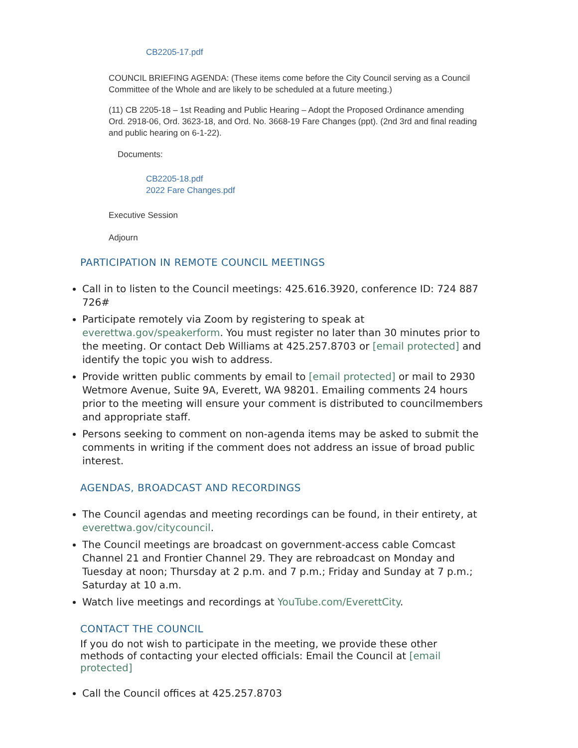CB2205-17.pdf
COUNCIL BRIEFING AGENDA: (These items come before the City Council serving as a Council Committee of the Whole and are likely to be scheduled at a future meeting.)
(11) CB 2205-18 – 1st Reading and Public Hearing – Adopt the Proposed Ordinance amending Ord. 2918-06, Ord. 3623-18, and Ord. No. 3668-19 Fare Changes (ppt). (2nd 3rd and final reading and public hearing on 6-1-22).
Documents:
CB2205-18.pdf
2022 Fare Changes.pdf
Executive Session
Adjourn
PARTICIPATION IN REMOTE COUNCIL MEETINGS
Call in to listen to the Council meetings: 425.616.3920, conference ID: 724 887 726#
Participate remotely via Zoom by registering to speak at everettwa.gov/speakerform. You must register no later than 30 minutes prior to the meeting. Or contact Deb Williams at 425.257.8703 or [email protected] and identify the topic you wish to address.
Provide written public comments by email to [email protected] or mail to 2930 Wetmore Avenue, Suite 9A, Everett, WA 98201. Emailing comments 24 hours prior to the meeting will ensure your comment is distributed to councilmembers and appropriate staff.
Persons seeking to comment on non-agenda items may be asked to submit the comments in writing if the comment does not address an issue of broad public interest.
AGENDAS, BROADCAST AND RECORDINGS
The Council agendas and meeting recordings can be found, in their entirety, at everettwa.gov/citycouncil.
The Council meetings are broadcast on government-access cable Comcast Channel 21 and Frontier Channel 29. They are rebroadcast on Monday and Tuesday at noon; Thursday at 2 p.m. and 7 p.m.; Friday and Sunday at 7 p.m.; Saturday at 10 a.m.
Watch live meetings and recordings at YouTube.com/EverettCity.
CONTACT THE COUNCIL
If you do not wish to participate in the meeting, we provide these other methods of contacting your elected officials: Email the Council at [email protected]
Call the Council offices at 425.257.8703